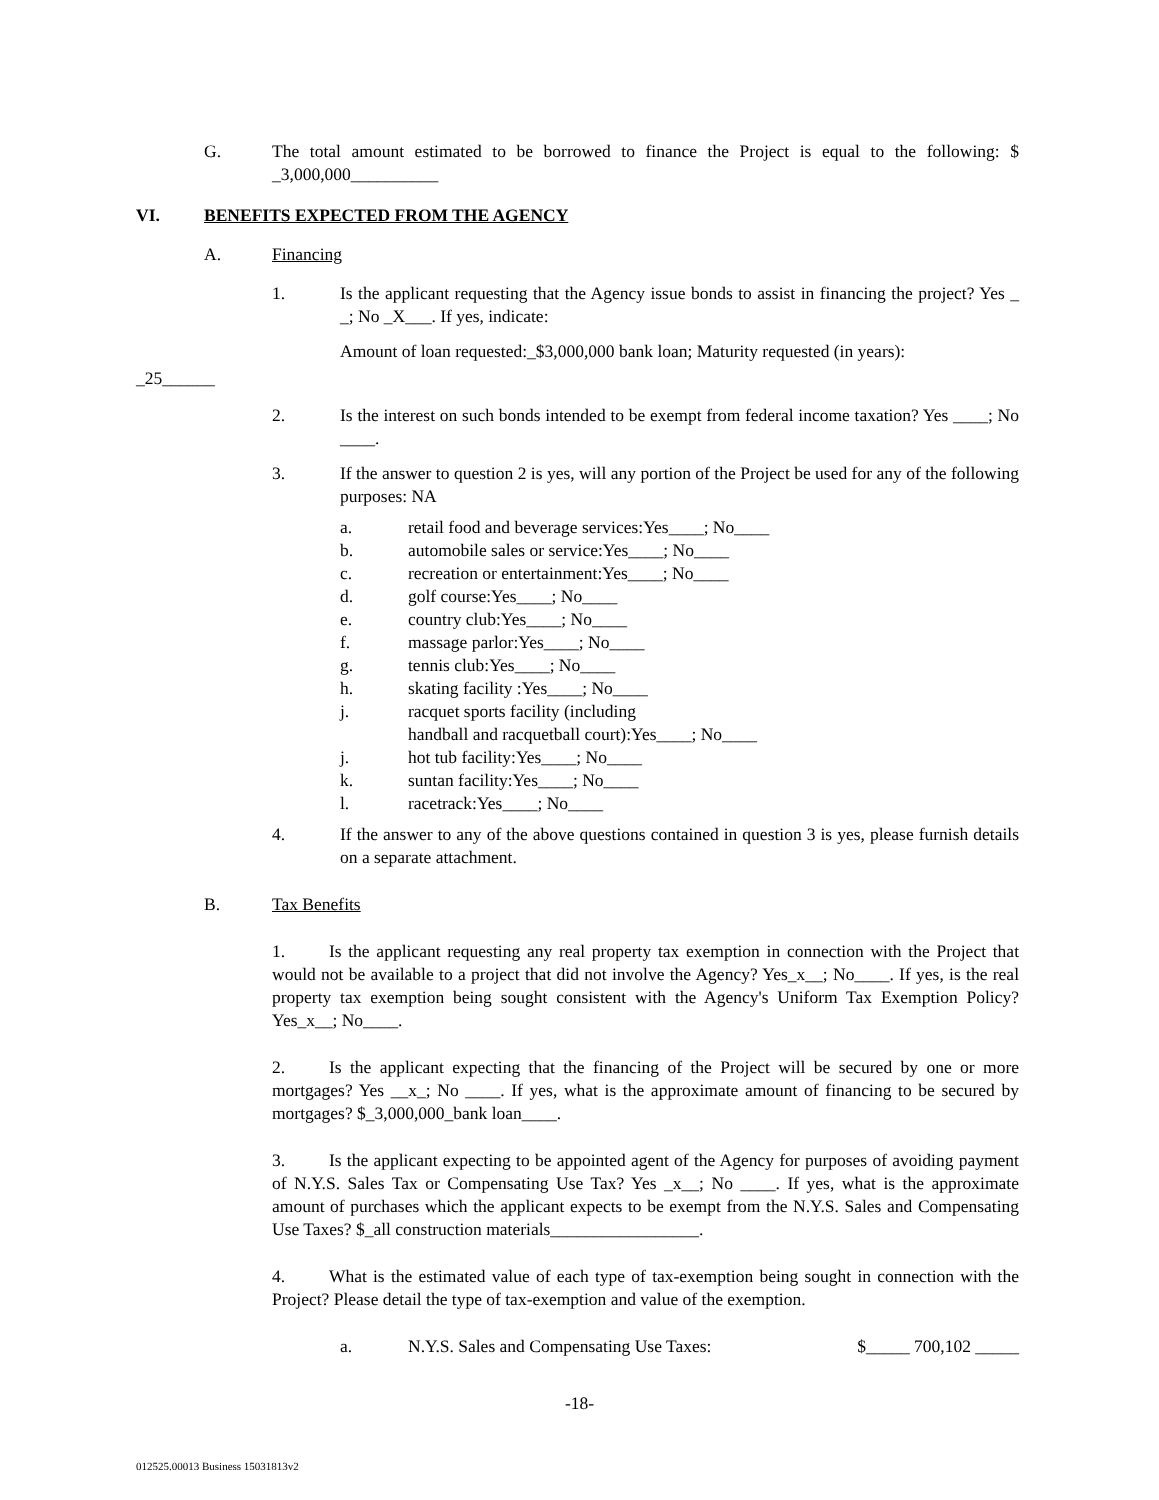G. The total amount estimated to be borrowed to finance the Project is equal to the following: $ _3,000,000__________
VI. BENEFITS EXPECTED FROM THE AGENCY
A. Financing
1. Is the applicant requesting that the Agency issue bonds to assist in financing the project? Yes _ _; No _X___. If yes, indicate:
Amount of loan requested:_$3,000,000 bank loan; Maturity requested (in years):
_25______
2. Is the interest on such bonds intended to be exempt from federal income taxation? Yes ____; No ____.
3. If the answer to question 2 is yes, will any portion of the Project be used for any of the following purposes: NA
a. retail food and beverage services:Yes____; No____
b. automobile sales or service:Yes____; No____
c. recreation or entertainment:Yes____; No____
d. golf course:Yes____; No____
e. country club:Yes____; No____
f. massage parlor:Yes____; No____
g. tennis club:Yes____; No____
h. skating facility :Yes____; No____
j. racquet sports facility (including
handball and racquetball court):Yes____; No____
j. hot tub facility:Yes____; No____
k. suntan facility:Yes____; No____
l. racetrack:Yes____; No____
4. If the answer to any of the above questions contained in question 3 is yes, please furnish details on a separate attachment.
B. Tax Benefits
1.   Is the applicant requesting any real property tax exemption in connection with the Project that would not be available to a project that did not involve the Agency? Yes_x__; No____. If yes, is the real property tax exemption being sought consistent with the Agency's Uniform Tax Exemption Policy? Yes_x__; No____.
2.   Is the applicant expecting that the financing of the Project will be secured by one or more mortgages? Yes __x_; No ____. If yes, what is the approximate amount of financing to be secured by mortgages? $_3,000,000_bank loan____.
3.   Is the applicant expecting to be appointed agent of the Agency for purposes of avoiding payment of N.Y.S. Sales Tax or Compensating Use Tax? Yes _x__; No ____. If yes, what is the approximate amount of purchases which the applicant expects to be exempt from the N.Y.S. Sales and Compensating Use Taxes? $_all construction materials_________________.
4.   What is the estimated value of each type of tax-exemption being sought in connection with the Project? Please detail the type of tax-exemption and value of the exemption.
a. N.Y.S. Sales and Compensating Use Taxes:
$_____ 700,102 _____
-18-
012525.00013 Business 15031813v2